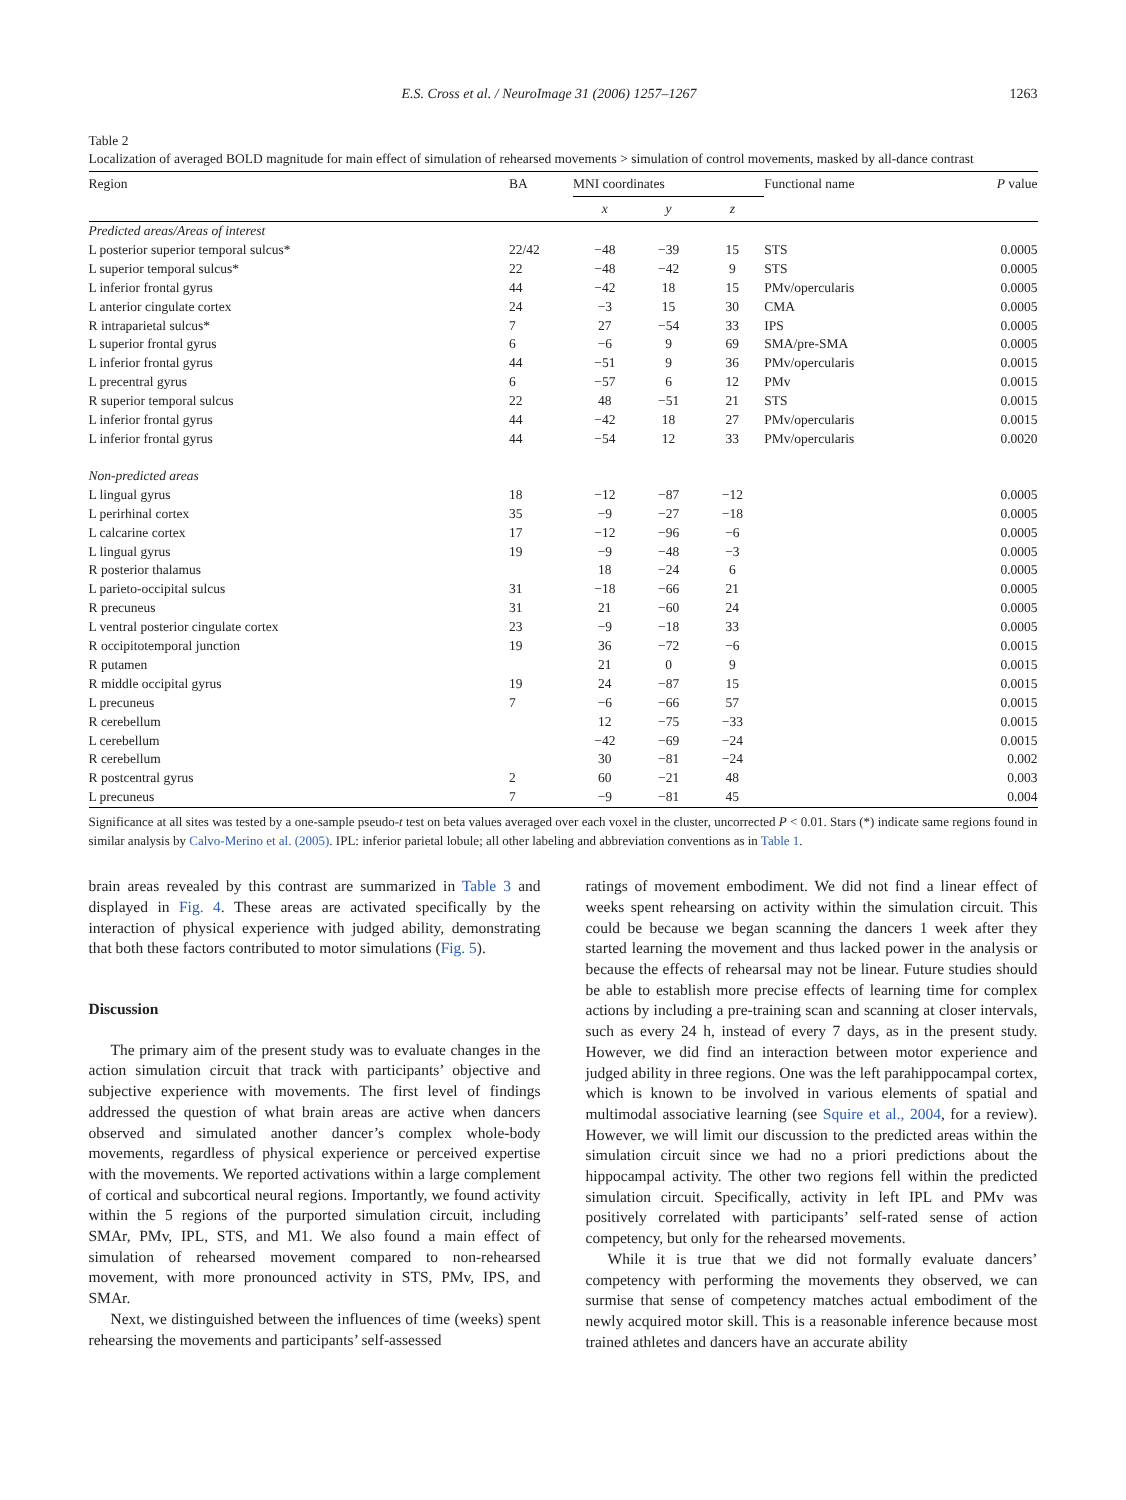E.S. Cross et al. / NeuroImage 31 (2006) 1257–1267 1263
Table 2
Localization of averaged BOLD magnitude for main effect of simulation of rehearsed movements > simulation of control movements, masked by all-dance contrast
| Region | BA | MNI coordinates | | | Functional name | P value |
| --- | --- | --- | --- | --- | --- | --- |
| | | x | y | z | | |
| Predicted areas/Areas of interest | | | | | | |
| L posterior superior temporal sulcus* | 22/42 | −48 | −39 | 15 | STS | 0.0005 |
| L superior temporal sulcus* | 22 | −48 | −42 | 9 | STS | 0.0005 |
| L inferior frontal gyrus | 44 | −42 | 18 | 15 | PMv/opercularis | 0.0005 |
| L anterior cingulate cortex | 24 | −3 | 15 | 30 | CMA | 0.0005 |
| R intraparietal sulcus* | 7 | 27 | −54 | 33 | IPS | 0.0005 |
| L superior frontal gyrus | 6 | −6 | 9 | 69 | SMA/pre-SMA | 0.0005 |
| L inferior frontal gyrus | 44 | −51 | 9 | 36 | PMv/opercularis | 0.0015 |
| L precentral gyrus | 6 | −57 | 6 | 12 | PMv | 0.0015 |
| R superior temporal sulcus | 22 | 48 | −51 | 21 | STS | 0.0015 |
| L inferior frontal gyrus | 44 | −42 | 18 | 27 | PMv/opercularis | 0.0015 |
| L inferior frontal gyrus | 44 | −54 | 12 | 33 | PMv/opercularis | 0.0020 |
| Non-predicted areas | | | | | | |
| L lingual gyrus | 18 | −12 | −87 | −12 | | 0.0005 |
| L perirhinal cortex | 35 | −9 | −27 | −18 | | 0.0005 |
| L calcarine cortex | 17 | −12 | −96 | −6 | | 0.0005 |
| L lingual gyrus | 19 | −9 | −48 | −3 | | 0.0005 |
| R posterior thalamus | | 18 | −24 | 6 | | 0.0005 |
| L parieto-occipital sulcus | 31 | −18 | −66 | 21 | | 0.0005 |
| R precuneus | 31 | 21 | −60 | 24 | | 0.0005 |
| L ventral posterior cingulate cortex | 23 | −9 | −18 | 33 | | 0.0005 |
| R occipitotemporal junction | 19 | 36 | −72 | −6 | | 0.0015 |
| R putamen | | 21 | 0 | 9 | | 0.0015 |
| R middle occipital gyrus | 19 | 24 | −87 | 15 | | 0.0015 |
| L precuneus | 7 | −6 | −66 | 57 | | 0.0015 |
| R cerebellum | | 12 | −75 | −33 | | 0.0015 |
| L cerebellum | | −42 | −69 | −24 | | 0.0015 |
| R cerebellum | | 30 | −81 | −24 | | 0.002 |
| R postcentral gyrus | 2 | 60 | −21 | 48 | | 0.003 |
| L precuneus | 7 | −9 | −81 | 45 | | 0.004 |
Significance at all sites was tested by a one-sample pseudo-t test on beta values averaged over each voxel in the cluster, uncorrected P < 0.01. Stars (*) indicate same regions found in similar analysis by Calvo-Merino et al. (2005). IPL: inferior parietal lobule; all other labeling and abbreviation conventions as in Table 1.
brain areas revealed by this contrast are summarized in Table 3 and displayed in Fig. 4. These areas are activated specifically by the interaction of physical experience with judged ability, demonstrating that both these factors contributed to motor simulations (Fig. 5).
Discussion
The primary aim of the present study was to evaluate changes in the action simulation circuit that track with participants’ objective and subjective experience with movements. The first level of findings addressed the question of what brain areas are active when dancers observed and simulated another dancer’s complex whole-body movements, regardless of physical experience or perceived expertise with the movements. We reported activations within a large complement of cortical and subcortical neural regions. Importantly, we found activity within the 5 regions of the purported simulation circuit, including SMAr, PMv, IPL, STS, and M1. We also found a main effect of simulation of rehearsed movement compared to non-rehearsed movement, with more pronounced activity in STS, PMv, IPS, and SMAr.
Next, we distinguished between the influences of time (weeks) spent rehearsing the movements and participants’ self-assessed
ratings of movement embodiment. We did not find a linear effect of weeks spent rehearsing on activity within the simulation circuit. This could be because we began scanning the dancers 1 week after they started learning the movement and thus lacked power in the analysis or because the effects of rehearsal may not be linear. Future studies should be able to establish more precise effects of learning time for complex actions by including a pre-training scan and scanning at closer intervals, such as every 24 h, instead of every 7 days, as in the present study. However, we did find an interaction between motor experience and judged ability in three regions. One was the left parahippocampal cortex, which is known to be involved in various elements of spatial and multimodal associative learning (see Squire et al., 2004, for a review). However, we will limit our discussion to the predicted areas within the simulation circuit since we had no a priori predictions about the hippocampal activity. The other two regions fell within the predicted simulation circuit. Specifically, activity in left IPL and PMv was positively correlated with participants’ self-rated sense of action competency, but only for the rehearsed movements.
While it is true that we did not formally evaluate dancers’ competency with performing the movements they observed, we can surmise that sense of competency matches actual embodiment of the newly acquired motor skill. This is a reasonable inference because most trained athletes and dancers have an accurate ability